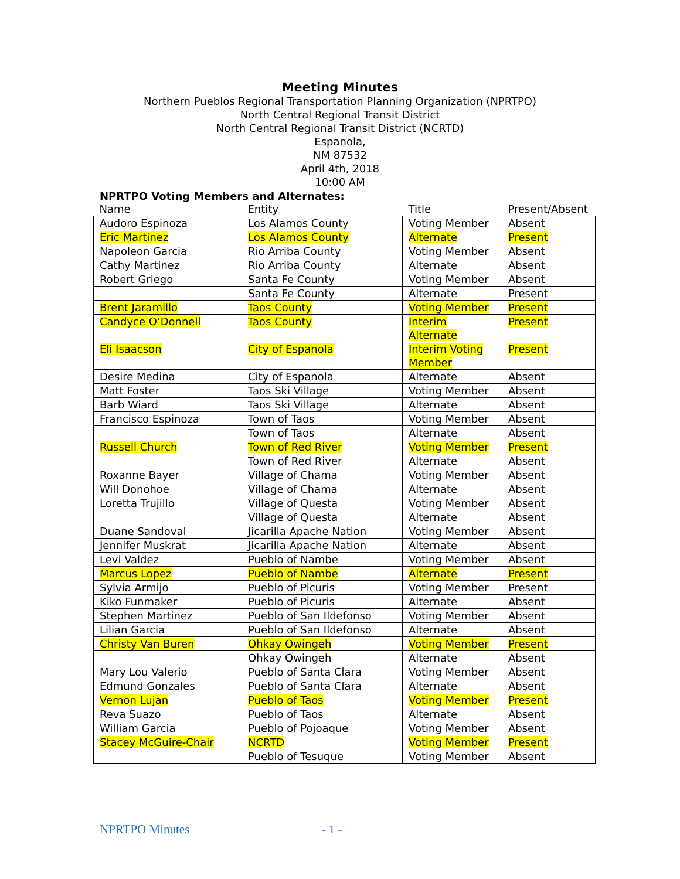Meeting Minutes
Northern Pueblos Regional Transportation Planning Organization (NPRTPO)
North Central Regional Transit District
North Central Regional Transit District (NCRTD)
Espanola,
NM 87532
April 4th, 2018
10:00 AM
NPRTPO Voting Members and Alternates:
| Name | Entity | Title | Present/Absent |
| --- | --- | --- | --- |
| Audoro Espinoza | Los Alamos County | Voting Member | Absent |
| Eric Martinez | Los Alamos County | Alternate | Present |
| Napoleon Garcia | Rio Arriba County | Voting Member | Absent |
| Cathy Martinez | Rio Arriba County | Alternate | Absent |
| Robert Griego | Santa Fe County | Voting Member | Absent |
| | Santa Fe County | Alternate | Present |
| Brent Jaramillo | Taos County | Voting Member | Present |
| Candyce O’Donnell | Taos County | Interim Alternate | Present |
| Eli Isaacson | City of Espanola | Interim Voting Member | Present |
| Desire Medina | City of Espanola | Alternate | Absent |
| Matt Foster | Taos Ski Village | Voting Member | Absent |
| Barb Wiard | Taos Ski Village | Alternate | Absent |
| Francisco Espinoza | Town of Taos | Voting Member | Absent |
| | Town of Taos | Alternate | Absent |
| Russell Church | Town of Red River | Voting Member | Present |
| | Town of Red River | Alternate | Absent |
| Roxanne Bayer | Village of Chama | Voting Member | Absent |
| Will Donohoe | Village of Chama | Alternate | Absent |
| Loretta Trujillo | Village of Questa | Voting Member | Absent |
| | Village of Questa | Alternate | Absent |
| Duane Sandoval | Jicarilla Apache Nation | Voting Member | Absent |
| Jennifer Muskrat | Jicarilla Apache Nation | Alternate | Absent |
| Levi Valdez | Pueblo of Nambe | Voting Member | Absent |
| Marcus Lopez | Pueblo of Nambe | Alternate | Present |
| Sylvia Armijo | Pueblo of Picuris | Voting Member | Present |
| Kiko Funmaker | Pueblo of Picuris | Alternate | Absent |
| Stephen Martinez | Pueblo of San Ildefonso | Voting Member | Absent |
| Lilian Garcia | Pueblo of San Ildefonso | Alternate | Absent |
| Christy Van Buren | Ohkay Owingeh | Voting Member | Present |
| | Ohkay Owingeh | Alternate | Absent |
| Mary Lou Valerio | Pueblo of Santa Clara | Voting Member | Absent |
| Edmund Gonzales | Pueblo of Santa Clara | Alternate | Absent |
| Vernon Lujan | Pueblo of Taos | Voting Member | Present |
| Reva Suazo | Pueblo of Taos | Alternate | Absent |
| William Garcia | Pueblo of Pojoaque | Voting Member | Absent |
| Stacey McGuire-Chair | NCRTD | Voting Member | Present |
| | Pueblo of Tesuque | Voting Member | Absent |
NPRTPO Minutes - 1 -